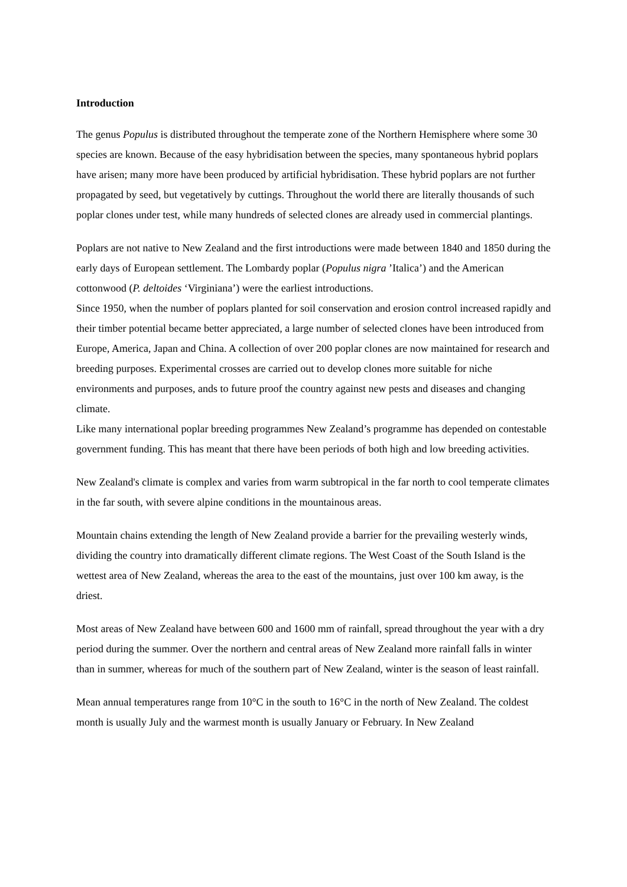Introduction
The genus Populus is distributed throughout the temperate zone of the Northern Hemisphere where some 30 species are known. Because of the easy hybridisation between the species, many spontaneous hybrid poplars have arisen; many more have been produced by artificial hybridisation. These hybrid poplars are not further propagated by seed, but vegetatively by cuttings. Throughout the world there are literally thousands of such poplar clones under test, while many hundreds of selected clones are already used in commercial plantings.
Poplars are not native to New Zealand and the first introductions were made between 1840 and 1850 during the early days of European settlement. The Lombardy poplar (Populus nigra ’Italica’) and the American cottonwood (P. deltoides ‘Virginiana’) were the earliest introductions.
Since 1950, when the number of poplars planted for soil conservation and erosion control increased rapidly and their timber potential became better appreciated, a large number of selected clones have been introduced from Europe, America, Japan and China. A collection of over 200 poplar clones are now maintained for research and breeding purposes. Experimental crosses are carried out to develop clones more suitable for niche environments and purposes, ands to future proof the country against new pests and diseases and changing climate.
Like many international poplar breeding programmes New Zealand’s programme has depended on contestable government funding. This has meant that there have been periods of both high and low breeding activities.
New Zealand's climate is complex and varies from warm subtropical in the far north to cool temperate climates in the far south, with severe alpine conditions in the mountainous areas.
Mountain chains extending the length of New Zealand provide a barrier for the prevailing westerly winds, dividing the country into dramatically different climate regions. The West Coast of the South Island is the wettest area of New Zealand, whereas the area to the east of the mountains, just over 100 km away, is the driest.
Most areas of New Zealand have between 600 and 1600 mm of rainfall, spread throughout the year with a dry period during the summer. Over the northern and central areas of New Zealand more rainfall falls in winter than in summer, whereas for much of the southern part of New Zealand, winter is the season of least rainfall.
Mean annual temperatures range from 10°C in the south to 16°C in the north of New Zealand. The coldest month is usually July and the warmest month is usually January or February. In New Zealand